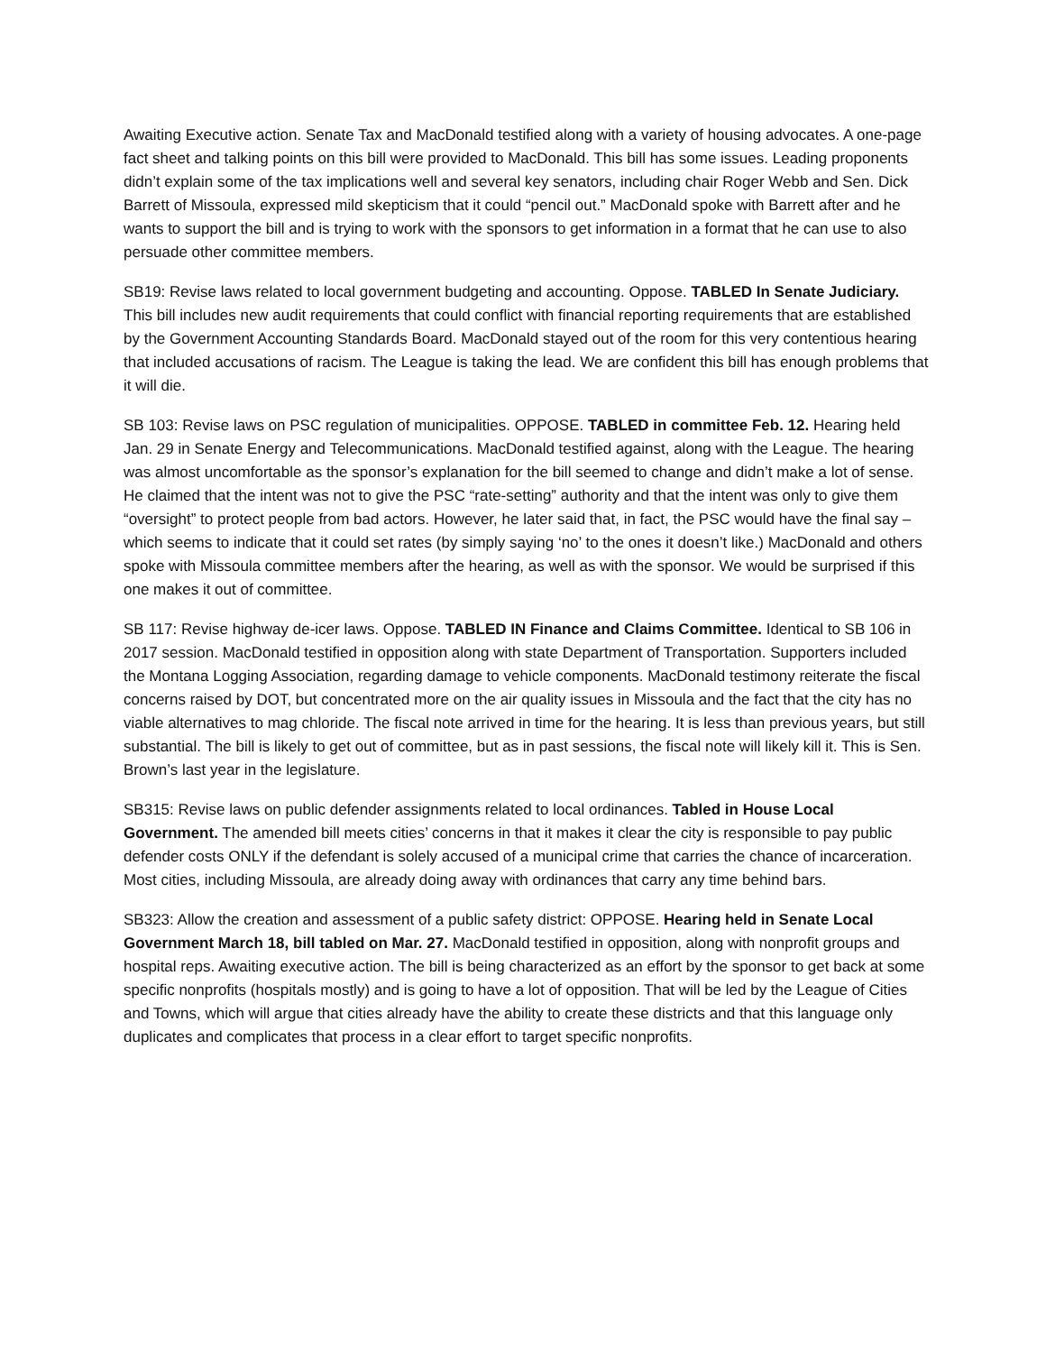Awaiting Executive action. Senate Tax and MacDonald testified along with a variety of housing advocates. A one-page fact sheet and talking points on this bill were provided to MacDonald. This bill has some issues. Leading proponents didn’t explain some of the tax implications well and several key senators, including chair Roger Webb and Sen. Dick Barrett of Missoula, expressed mild skepticism that it could “pencil out.” MacDonald spoke with Barrett after and he wants to support the bill and is trying to work with the sponsors to get information in a format that he can use to also persuade other committee members.
SB19: Revise laws related to local government budgeting and accounting. Oppose. TABLED In Senate Judiciary. This bill includes new audit requirements that could conflict with financial reporting requirements that are established by the Government Accounting Standards Board. MacDonald stayed out of the room for this very contentious hearing that included accusations of racism. The League is taking the lead. We are confident this bill has enough problems that it will die.
SB 103: Revise laws on PSC regulation of municipalities. OPPOSE. TABLED in committee Feb. 12. Hearing held Jan. 29 in Senate Energy and Telecommunications. MacDonald testified against, along with the League. The hearing was almost uncomfortable as the sponsor’s explanation for the bill seemed to change and didn’t make a lot of sense. He claimed that the intent was not to give the PSC “rate-setting” authority and that the intent was only to give them “oversight” to protect people from bad actors. However, he later said that, in fact, the PSC would have the final say – which seems to indicate that it could set rates (by simply saying ‘no’ to the ones it doesn’t like.) MacDonald and others spoke with Missoula committee members after the hearing, as well as with the sponsor. We would be surprised if this one makes it out of committee.
SB 117: Revise highway de-icer laws. Oppose. TABLED IN Finance and Claims Committee. Identical to SB 106 in 2017 session. MacDonald testified in opposition along with state Department of Transportation. Supporters included the Montana Logging Association, regarding damage to vehicle components. MacDonald testimony reiterate the fiscal concerns raised by DOT, but concentrated more on the air quality issues in Missoula and the fact that the city has no viable alternatives to mag chloride. The fiscal note arrived in time for the hearing. It is less than previous years, but still substantial. The bill is likely to get out of committee, but as in past sessions, the fiscal note will likely kill it. This is Sen. Brown’s last year in the legislature.
SB315: Revise laws on public defender assignments related to local ordinances. Tabled in House Local Government. The amended bill meets cities’ concerns in that it makes it clear the city is responsible to pay public defender costs ONLY if the defendant is solely accused of a municipal crime that carries the chance of incarceration. Most cities, including Missoula, are already doing away with ordinances that carry any time behind bars.
SB323: Allow the creation and assessment of a public safety district: OPPOSE. Hearing held in Senate Local Government March 18, bill tabled on Mar. 27. MacDonald testified in opposition, along with nonprofit groups and hospital reps. Awaiting executive action. The bill is being characterized as an effort by the sponsor to get back at some specific nonprofits (hospitals mostly) and is going to have a lot of opposition. That will be led by the League of Cities and Towns, which will argue that cities already have the ability to create these districts and that this language only duplicates and complicates that process in a clear effort to target specific nonprofits.